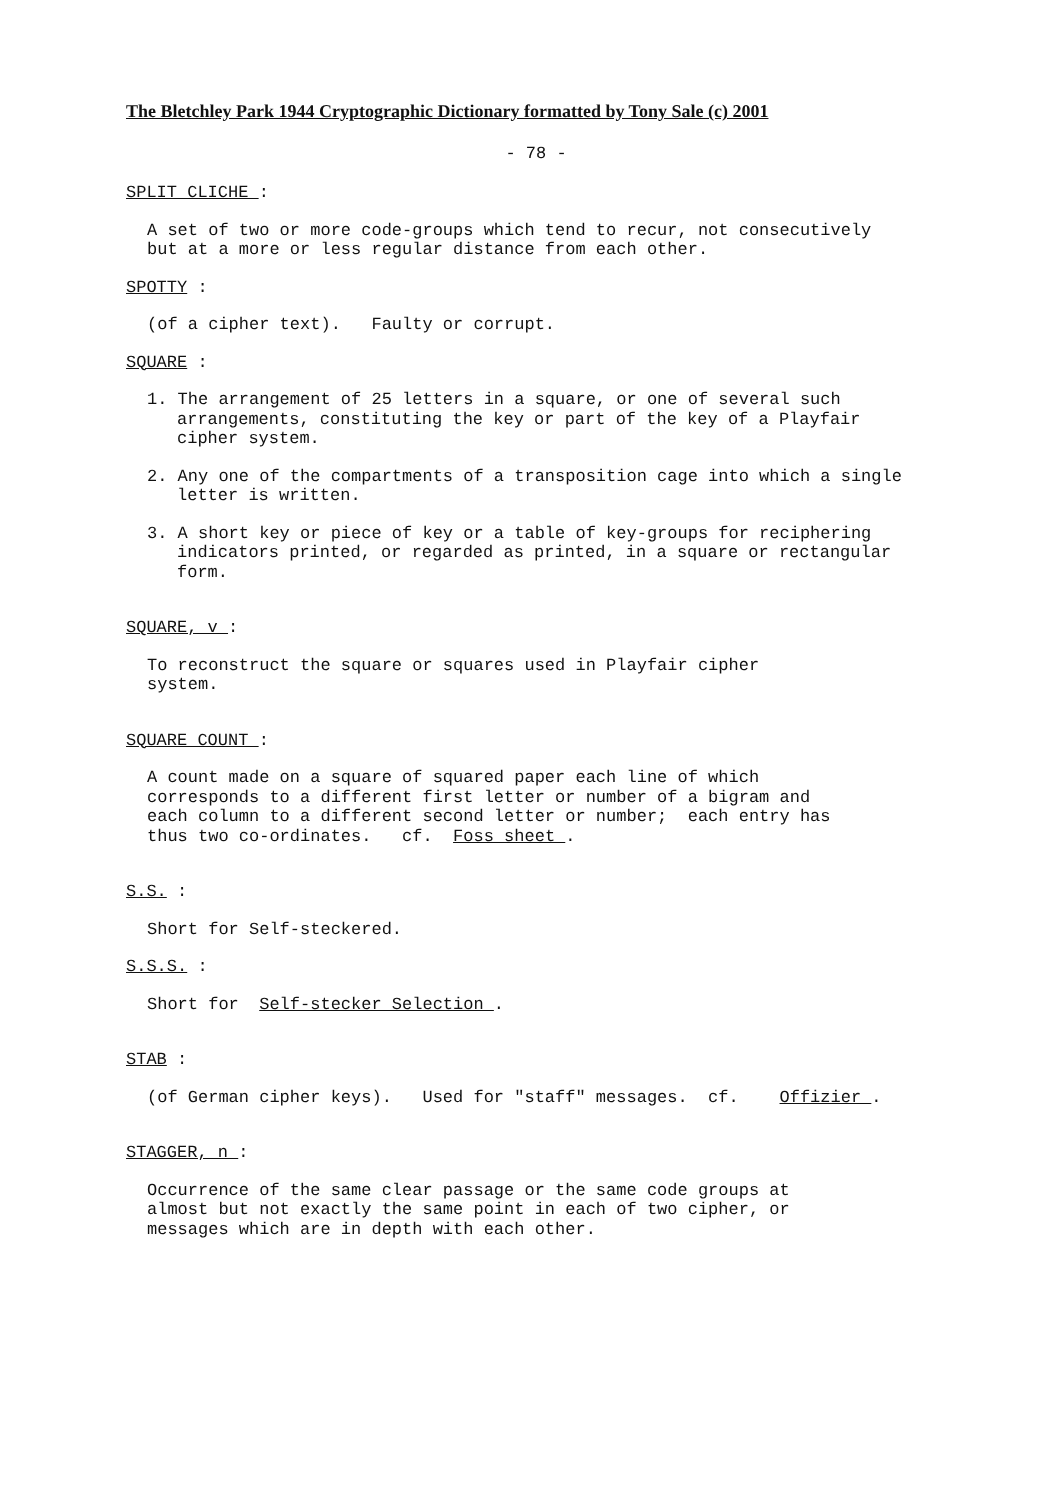The Bletchley Park 1944 Cryptographic Dictionary formatted by Tony Sale (c) 2001
- 78 -
SPLIT CLICHE :
A set of two or more code-groups which tend to recur, not consecutively but at a more or less regular distance from each other.
SPOTTY :
(of a cipher text). Faulty or corrupt.
SQUARE :
1. The arrangement of 25 letters in a square, or one of several such arrangements, constituting the key or part of the key of a Playfair cipher system.
2. Any one of the compartments of a transposition cage into which a single letter is written.
3. A short key or piece of key or a table of key-groups for reciphering indicators printed, or regarded as printed, in a square or rectangular form.
SQUARE, v :
To reconstruct the square or squares used in Playfair cipher system.
SQUARE COUNT :
A count made on a square of squared paper each line of which corresponds to a different first letter or number of a bigram and each column to a different second letter or number; each entry has thus two co-ordinates. cf. Foss sheet .
S.S. :
Short for Self-steckered.
S.S.S. :
Short for Self-stecker Selection .
STAB :
(of German cipher keys). Used for "staff" messages. cf. Offizier .
STAGGER, n :
Occurrence of the same clear passage or the same code groups at almost but not exactly the same point in each of two cipher, or messages which are in depth with each other.